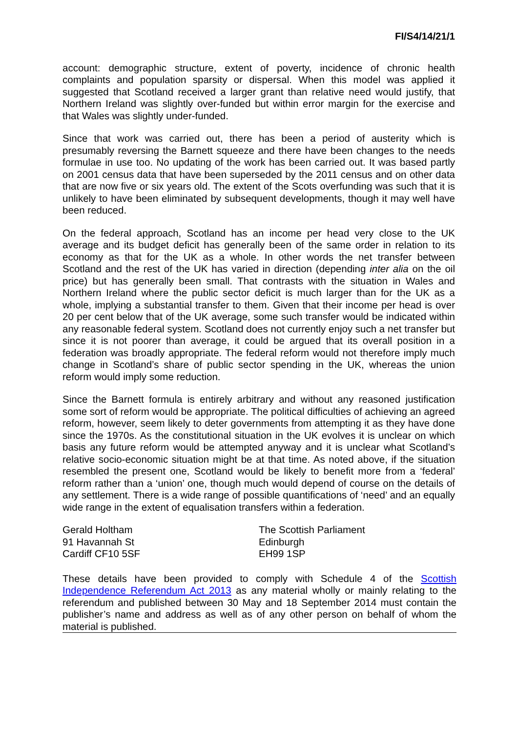FI/S4/14/21/1
account: demographic structure, extent of poverty, incidence of chronic health complaints and population sparsity or dispersal. When this model was applied it suggested that Scotland received a larger grant than relative need would justify, that Northern Ireland was slightly over-funded but within error margin for the exercise and that Wales was slightly under-funded.
Since that work was carried out, there has been a period of austerity which is presumably reversing the Barnett squeeze and there have been changes to the needs formulae in use too. No updating of the work has been carried out. It was based partly on 2001 census data that have been superseded by the 2011 census and on other data that are now five or six years old. The extent of the Scots overfunding was such that it is unlikely to have been eliminated by subsequent developments, though it may well have been reduced.
On the federal approach, Scotland has an income per head very close to the UK average and its budget deficit has generally been of the same order in relation to its economy as that for the UK as a whole. In other words the net transfer between Scotland and the rest of the UK has varied in direction (depending inter alia on the oil price) but has generally been small. That contrasts with the situation in Wales and Northern Ireland where the public sector deficit is much larger than for the UK as a whole, implying a substantial transfer to them. Given that their income per head is over 20 per cent below that of the UK average, some such transfer would be indicated within any reasonable federal system. Scotland does not currently enjoy such a net transfer but since it is not poorer than average, it could be argued that its overall position in a federation was broadly appropriate. The federal reform would not therefore imply much change in Scotland’s share of public sector spending in the UK, whereas the union reform would imply some reduction.
Since the Barnett formula is entirely arbitrary and without any reasoned justification some sort of reform would be appropriate. The political difficulties of achieving an agreed reform, however, seem likely to deter governments from attempting it as they have done since the 1970s. As the constitutional situation in the UK evolves it is unclear on which basis any future reform would be attempted anyway and it is unclear what Scotland’s relative socio-economic situation might be at that time. As noted above, if the situation resembled the present one, Scotland would be likely to benefit more from a ‘federal’ reform rather than a ‘union’ one, though much would depend of course on the details of any settlement. There is a wide range of possible quantifications of ‘need’ and an equally wide range in the extent of equalisation transfers within a federation.
Gerald Holtham
91 Havannah St
Cardiff CF10 5SF
The Scottish Parliament
Edinburgh
EH99 1SP
These details have been provided to comply with Schedule 4 of the Scottish Independence Referendum Act 2013 as any material wholly or mainly relating to the referendum and published between 30 May and 18 September 2014 must contain the publisher’s name and address as well as of any other person on behalf of whom the material is published.